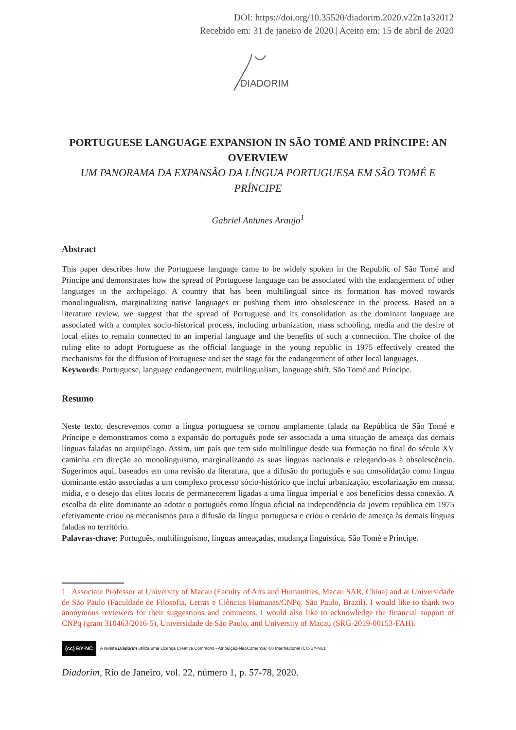DOI: https://doi.org/10.35520/diadorim.2020.v22n1a32012
Recebido em: 31 de janeiro de 2020 | Aceito em: 15 de abril de 2020
DIADORIM
PORTUGUESE LANGUAGE EXPANSION IN SÃO TOMÉ AND PRÍNCIPE: AN OVERVIEW
UM PANORAMA DA EXPANSÃO DA LÍNGUA PORTUGUESA EM SÃO TOMÉ E PRÍNCIPE
Gabriel Antunes Araujo<sup>1</sup>
Abstract
This paper describes how the Portuguese language came to be widely spoken in the Republic of São Tomé and Príncipe and demonstrates how the spread of Portuguese language can be associated with the endangerment of other languages in the archipelago. A country that has been multilingual since its formation has moved towards monolingualism, marginalizing native languages or pushing them into obsolescence in the process. Based on a literature review, we suggest that the spread of Portuguese and its consolidation as the dominant language are associated with a complex socio-historical process, including urbanization, mass schooling, media and the desire of local elites to remain connected to an imperial language and the benefits of such a connection. The choice of the ruling elite to adopt Portuguese as the official language in the young republic in 1975 effectively created the mechanisms for the diffusion of Portuguese and set the stage for the endangerment of other local languages.
Keywords: Portuguese, language endangerment, multilingualism, language shift, São Tomé and Príncipe.
Resumo
Neste texto, descrevemos como a língua portuguesa se tornou amplamente falada na República de São Tomé e Príncipe e demonstramos como a expansão do português pode ser associada a uma situação de ameaça das demais línguas faladas no arquipélago. Assim, um país que tem sido multilíngue desde sua formação no final do século XV caminha em direção ao monolinguismo, marginalizando as suas línguas nacionais e relegando-as à obsolescência. Sugerimos aqui, baseados em uma revisão da literatura, que a difusão do português e sua consolidação como língua dominante estão associadas a um complexo processo sócio-histórico que inclui urbanização, escolarização em massa, mídia, e o desejo das elites locais de permanecerem ligadas a uma língua imperial e aos benefícios dessa conexão. A escolha da elite dominante ao adotar o português como língua oficial na independência da jovem república em 1975 efetivamente criou os mecanismos para a difusão da língua portuguesa e criou o cenário de ameaça às demais línguas faladas no território.
Palavras-chave: Português, multilinguismo, línguas ameaçadas, mudança linguística, São Tomé e Príncipe.
1 Associate Professor at University of Macau (Faculty of Arts and Humanities, Macau SAR, China) and at Universidade de São Paulo (Faculdade de Filosofia, Letras e Ciências Humanas/CNPq. São Paulo, Brazil). I would like to thank two anonymous reviewers for their suggestions and comments. I would also like to acknowledge the financial support of CNPq (grant 310463/2016-5), Universidade de São Paulo, and University of Macau (SRG-2019-00153-FAH).
(cc) BY-NC A revista Diadorim utiliza uma Licença Creative Commons - Atribuição-NãoComercial 4.0 Internacional (CC-BY-NC).
Diadorim, Rio de Janeiro, vol. 22, número 1, p. 57-78, 2020.